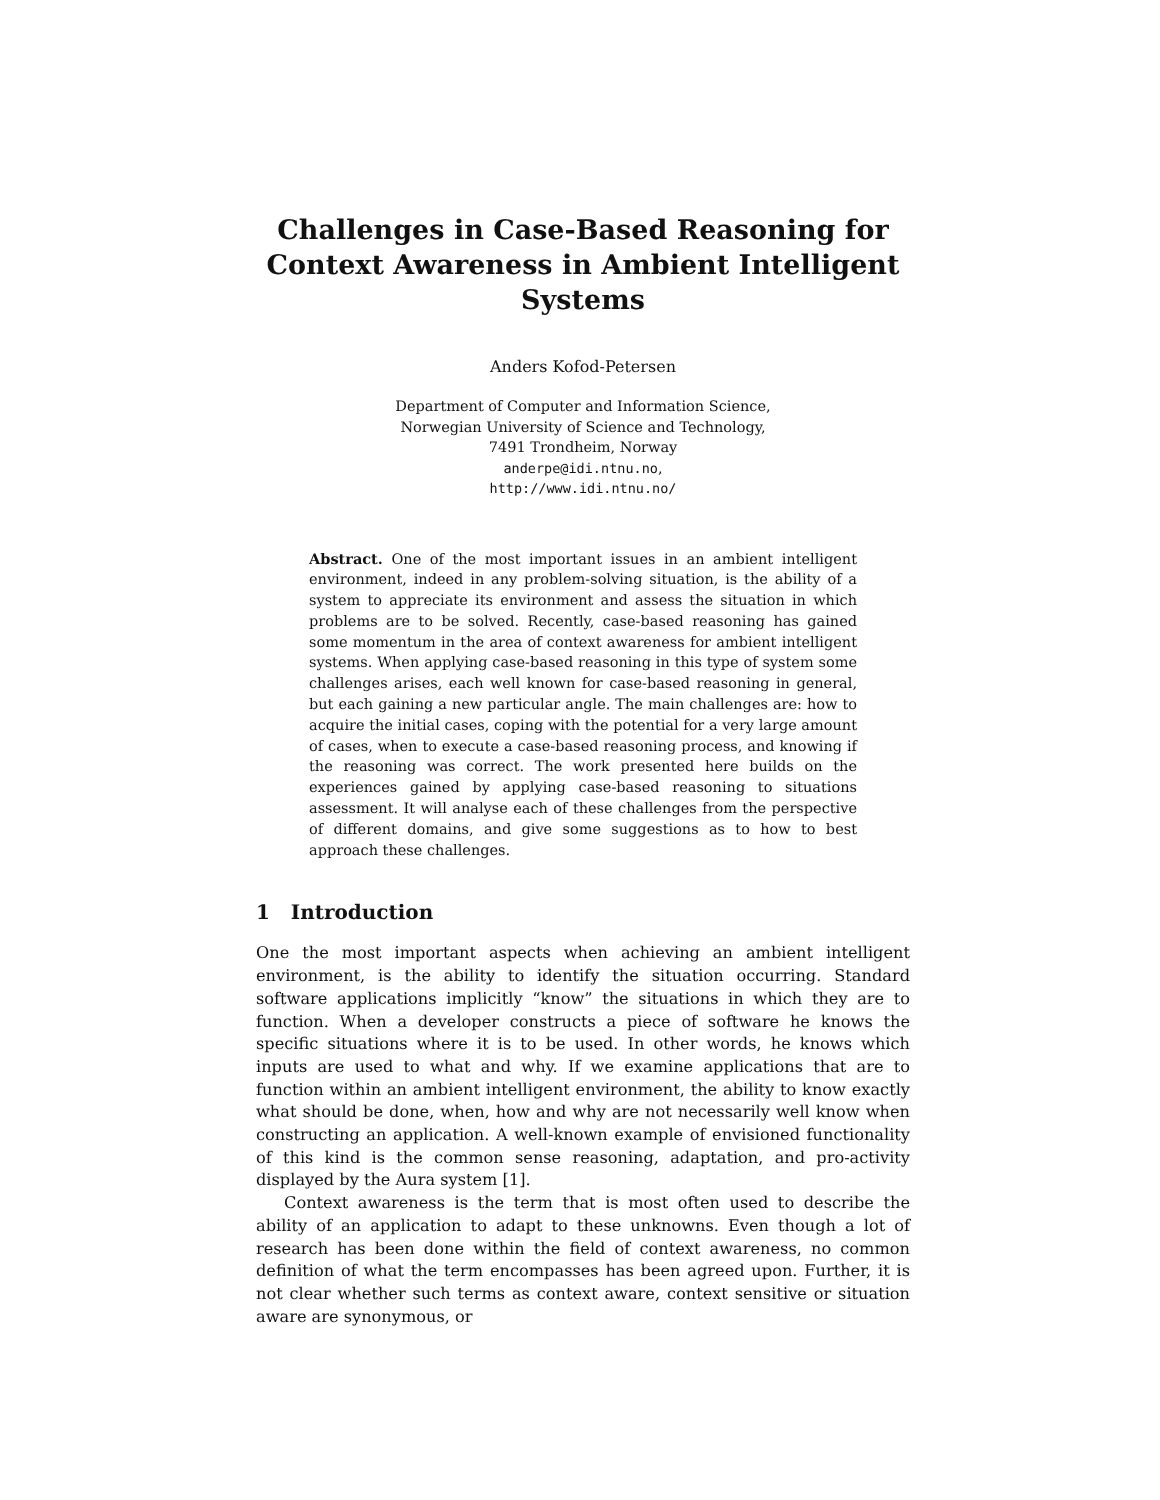Challenges in Case-Based Reasoning for Context Awareness in Ambient Intelligent Systems
Anders Kofod-Petersen
Department of Computer and Information Science,
Norwegian University of Science and Technology,
7491 Trondheim, Norway
anderpe@idi.ntnu.no,
http://www.idi.ntnu.no/
Abstract. One of the most important issues in an ambient intelligent environment, indeed in any problem-solving situation, is the ability of a system to appreciate its environment and assess the situation in which problems are to be solved. Recently, case-based reasoning has gained some momentum in the area of context awareness for ambient intelligent systems. When applying case-based reasoning in this type of system some challenges arises, each well known for case-based reasoning in general, but each gaining a new particular angle. The main challenges are: how to acquire the initial cases, coping with the potential for a very large amount of cases, when to execute a case-based reasoning process, and knowing if the reasoning was correct. The work presented here builds on the experiences gained by applying case-based reasoning to situations assessment. It will analyse each of these challenges from the perspective of different domains, and give some suggestions as to how to best approach these challenges.
1 Introduction
One the most important aspects when achieving an ambient intelligent environment, is the ability to identify the situation occurring. Standard software applications implicitly “know” the situations in which they are to function. When a developer constructs a piece of software he knows the specific situations where it is to be used. In other words, he knows which inputs are used to what and why. If we examine applications that are to function within an ambient intelligent environment, the ability to know exactly what should be done, when, how and why are not necessarily well know when constructing an application. A well-known example of envisioned functionality of this kind is the common sense reasoning, adaptation, and pro-activity displayed by the Aura system [1].
Context awareness is the term that is most often used to describe the ability of an application to adapt to these unknowns. Even though a lot of research has been done within the field of context awareness, no common definition of what the term encompasses has been agreed upon. Further, it is not clear whether such terms as context aware, context sensitive or situation aware are synonymous, or